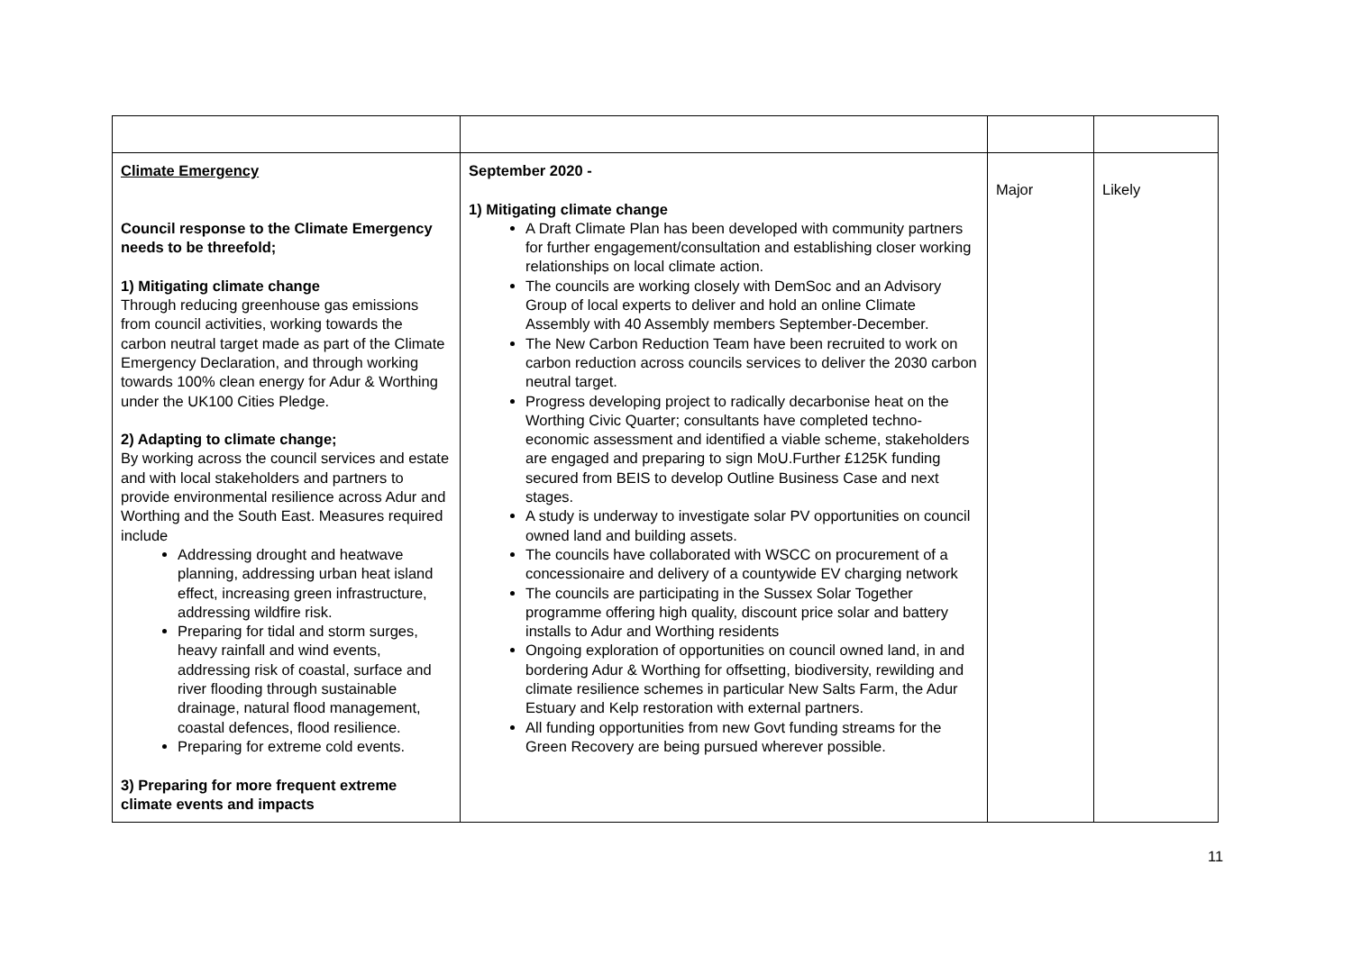| Climate Emergency Council response to the Climate Emergency needs to be threefold; 1) Mitigating climate change Through reducing greenhouse gas emissions from council activities, working towards the carbon neutral target made as part of the Climate Emergency Declaration, and through working towards 100% clean energy for Adur & Worthing under the UK100 Cities Pledge. 2) Adapting to climate change; By working across the council services and estate and with local stakeholders and partners to provide environmental resilience across Adur and Worthing and the South East. Measures required include Addressing drought and heatwave planning, addressing urban heat island effect, increasing green infrastructure, addressing wildfire risk. Preparing for tidal and storm surges, heavy rainfall and wind events, addressing risk of coastal, surface and river flooding through sustainable drainage, natural flood management, coastal defences, flood resilience. Preparing for extreme cold events. 3) Preparing for more frequent extreme climate events and impacts | September 2020 - 1) Mitigating climate change A Draft Climate Plan has been developed with community partners for further engagement/consultation and establishing closer working relationships on local climate action. The councils are working closely with DemSoc and an Advisory Group of local experts to deliver and hold an online Climate Assembly with 40 Assembly members September-December. The New Carbon Reduction Team have been recruited to work on carbon reduction across councils services to deliver the 2030 carbon neutral target. Progress developing project to radically decarbonise heat on the Worthing Civic Quarter; consultants have completed techno-economic assessment and identified a viable scheme, stakeholders are engaged and preparing to sign MoU.Further £125K funding secured from BEIS to develop Outline Business Case and next stages. A study is underway to investigate solar PV opportunities on council owned land and building assets. The councils have collaborated with WSCC on procurement of a concessionaire and delivery of a countywide EV charging network The councils are participating in the Sussex Solar Together programme offering high quality, discount price solar and battery installs to Adur and Worthing residents Ongoing exploration of opportunities on council owned land, in and bordering Adur & Worthing for offsetting, biodiversity, rewilding and climate resilience schemes in particular New Salts Farm, the Adur Estuary and Kelp restoration with external partners. All funding opportunities from new Govt funding streams for the Green Recovery are being pursued wherever possible. | Major | Likely |
11